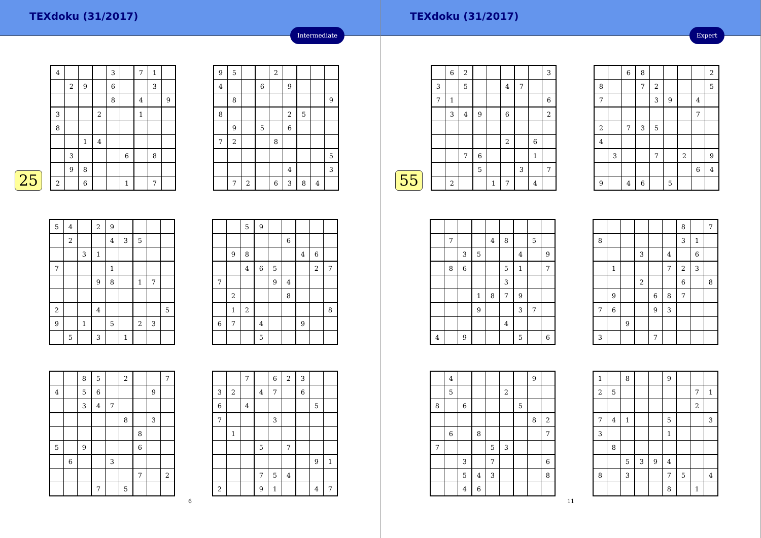TEXdoku (31/2017)
Intermediate
25
| 4 | | | | 3 | | 7 | 1 | |
| | 2 | 9 | | 6 | | | 3 | |
| | | | | 8 | | 4 | | 9 |
| 3 | | | 2 | | | 1 | | |
| 8 | | | | | | | | |
| | | 1 | 4 | | | | | |
| | 3 | | | | 6 | | 8 | |
| | 9 | 8 | | | | | | |
| 2 | | 6 | | | 1 | | 7 | |
| 9 | 5 | | | 2 | | | | |
| 4 | | | 6 | | 9 | | | |
| | 8 | | | | | | | 9 |
| 8 | | | | | 2 | 5 | | |
| | 9 | | 5 | | 6 | | | |
| 7 | 2 | | | 8 | | | | |
| | | | | | | | | 5 |
| | | | | | 4 | | | 3 |
| | 7 | 2 | | 6 | 3 | 8 | 4 | |
| 5 | 4 | | 2 | 9 | | | | |
| | 2 | | | 4 | 3 | 5 | | |
| | | 3 | 1 | | | | | |
| 7 | | | | 1 | | | | |
| | | | 9 | 8 | | 1 | 7 | |
| 2 | | | 4 | | | | | 5 |
| 9 | | 1 | | 5 | | 2 | 3 | |
| | 5 | | 3 | | 1 | | | |
| | | 5 | 9 | | | | | |
| | | | | | 6 | | | |
| | 9 | 8 | | | | 4 | 6 | |
| | | 4 | 6 | 5 | | | 2 | 7 |
| 7 | | | | 9 | 4 | | | |
| | 2 | | | | 8 | | | |
| | 1 | 2 | | | | | | 8 |
| 6 | 7 | | 4 | | | 9 | | |
| | | | 5 | | | | | |
| | | 8 | 5 | | 2 | | | 7 |
| 4 | | 5 | 6 | | | | 9 | |
| | | 3 | 4 | 7 | | | | |
| | | | | | 8 | | 3 | |
| | | | | | | 8 | | |
| 5 | | 9 | | | | 6 | | |
| | 6 | | | 3 | | | | |
| | | | | | | 7 | | 2 |
| | | | 7 | | 5 | | | |
| | | 7 | | 6 | 2 | 3 | | |
| 3 | 2 | | 4 | 7 | | 6 | | |
| 6 | | 4 | | | | | 5 | |
| 7 | | | | 3 | | | | |
| | 1 | | | | | | | |
| | | | 5 | | 7 | | | |
| | | | | | | | 9 | 1 |
| | | | 7 | 5 | 4 | | | |
| 2 | | | 9 | 1 | | | 4 | 7 |
6
TEXdoku (31/2017)
Expert
55
| | 6 | 2 | | | | | | 3 |
| 3 | | 5 | | | 4 | 7 | | |
| 7 | 1 | | | | | | | 6 |
| | 3 | 4 | 9 | | 6 | | | 2 |
| | | | | | 2 | | 6 | |
| | | 7 | 6 | | | | 1 | |
| | | | 5 | | | 3 | | 7 |
| | 2 | | | 1 | 7 | | 4 | |
| | | 6 | 8 | | | | | 2 |
| 8 | | | 7 | 2 | | | | 5 |
| 7 | | | | 3 | 9 | | 4 | |
| | | | | | | | 7 | |
| 2 | | 7 | 3 | 5 | | | | |
| 4 | | | | | | | | |
| | 3 | | | 7 | | 2 | | 9 |
| | | | | | | | 6 | 4 |
| 9 | | 4 | 6 | | 5 | | | |
| | 7 | | | 4 | 8 | | 5 | |
| | | 3 | 5 | | | 4 | | 9 |
| | 8 | 6 | | | 5 | 1 | | 7 |
| | | | | | 3 | | | |
| | | | 1 | 8 | 7 | 9 | | |
| | | | 9 | | | 3 | 7 | |
| | | | | | 4 | | | |
| 4 | | 9 | | | | 5 | | 6 |
| | | | | | | 8 | | 7 |
| 8 | | | | | | 3 | 1 | |
| | | | 3 | | 4 | | 6 | |
| | 1 | | | | 7 | 2 | 3 | |
| | | | 2 | | | 6 | | 8 |
| | 9 | | | 6 | 8 | 7 | | |
| 7 | 6 | | | 9 | 3 | | | |
| | | 9 | | | | | | |
| 3 | | | | 7 | | | | |
| | 4 | | | | | | 9 | |
| | 5 | | | | 2 | | | |
| 8 | | 6 | | | | 5 | | |
| | | | | | | | 8 | 2 |
| | 6 | | 8 | | | | | 7 |
| 7 | | | | 5 | 3 | | | |
| | | 3 | | 7 | | | | 6 |
| | | 5 | 4 | 3 | | | | 8 |
| | | 4 | 6 | | | | | |
| 1 | | 8 | | | 9 | | | |
| 2 | 5 | | | | | | 7 | 1 |
| | | | | | | | 2 | |
| 7 | 4 | 1 | | | 5 | | | 3 |
| 3 | | | | | 1 | | | |
| | 8 | | | | | | | |
| | | 5 | 3 | 9 | 4 | | | |
| 8 | | 3 | | | 7 | 5 | | 4 |
| | | | | | 8 | | 1 | |
11